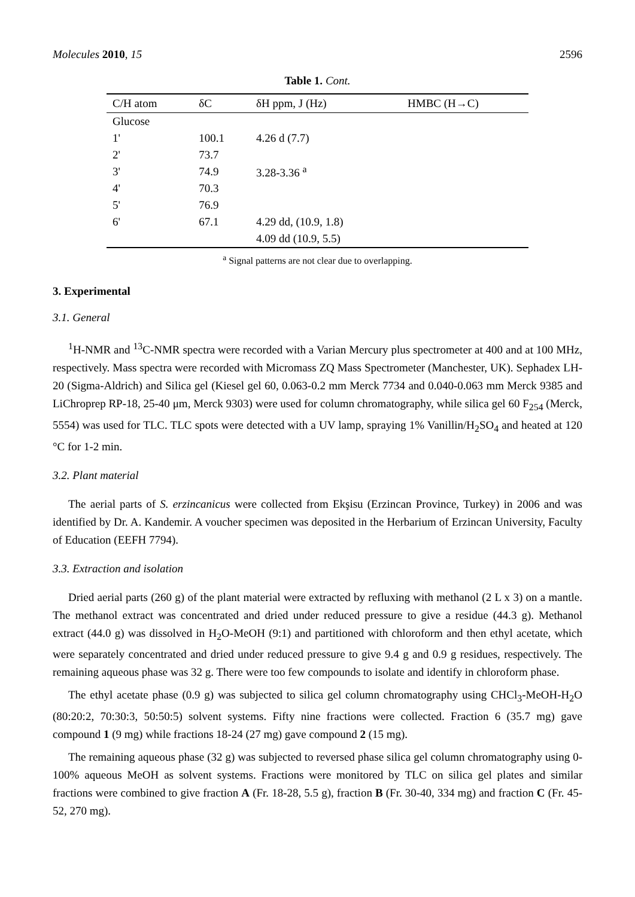Molecules 2010, 15 2596
Table 1. Cont.
| C/H atom | δC | δH ppm, J (Hz) | HMBC (H→C) |
| --- | --- | --- | --- |
| Glucose | | | |
| 1' | 100.1 | 4.26 d (7.7) | |
| 2' | 73.7 | | |
| 3' | 74.9 | 3.28-3.36 <sup>a</sup> | |
| 4' | 70.3 | | |
| 5' | 76.9 | | |
| 6' | 67.1 | 4.29 dd, (10.9, 1.8) | |
| | | 4.09 dd (10.9, 5.5) | |
<sup>a</sup> Signal patterns are not clear due to overlapping.
3. Experimental
3.1. General
<sup>1</sup>H-NMR and <sup>13</sup>C-NMR spectra were recorded with a Varian Mercury plus spectrometer at 400 and at 100 MHz, respectively. Mass spectra were recorded with Micromass ZQ Mass Spectrometer (Manchester, UK). Sephadex LH-20 (Sigma-Aldrich) and Silica gel (Kiesel gel 60, 0.063-0.2 mm Merck 7734 and 0.040-0.063 mm Merck 9385 and LiChroprep RP-18, 25-40 μm, Merck 9303) were used for column chromatography, while silica gel 60 F<sub>254</sub> (Merck, 5554) was used for TLC. TLC spots were detected with a UV lamp, spraying 1% Vanillin/H<sub>2</sub>SO<sub>4</sub> and heated at 120 °C for 1-2 min.
3.2. Plant material
The aerial parts of S. erzincanicus were collected from Ekşisu (Erzincan Province, Turkey) in 2006 and was identified by Dr. A. Kandemir. A voucher specimen was deposited in the Herbarium of Erzincan University, Faculty of Education (EEFH 7794).
3.3. Extraction and isolation
Dried aerial parts (260 g) of the plant material were extracted by refluxing with methanol (2 L x 3) on a mantle. The methanol extract was concentrated and dried under reduced pressure to give a residue (44.3 g). Methanol extract (44.0 g) was dissolved in H<sub>2</sub>O-MeOH (9:1) and partitioned with chloroform and then ethyl acetate, which were separately concentrated and dried under reduced pressure to give 9.4 g and 0.9 g residues, respectively. The remaining aqueous phase was 32 g. There were too few compounds to isolate and identify in chloroform phase.
The ethyl acetate phase (0.9 g) was subjected to silica gel column chromatography using CHCl<sub>3</sub>-MeOH-H<sub>2</sub>O (80:20:2, 70:30:3, 50:50:5) solvent systems. Fifty nine fractions were collected. Fraction 6 (35.7 mg) gave compound 1 (9 mg) while fractions 18-24 (27 mg) gave compound 2 (15 mg).
The remaining aqueous phase (32 g) was subjected to reversed phase silica gel column chromatography using 0-100% aqueous MeOH as solvent systems. Fractions were monitored by TLC on silica gel plates and similar fractions were combined to give fraction A (Fr. 18-28, 5.5 g), fraction B (Fr. 30-40, 334 mg) and fraction C (Fr. 45-52, 270 mg).